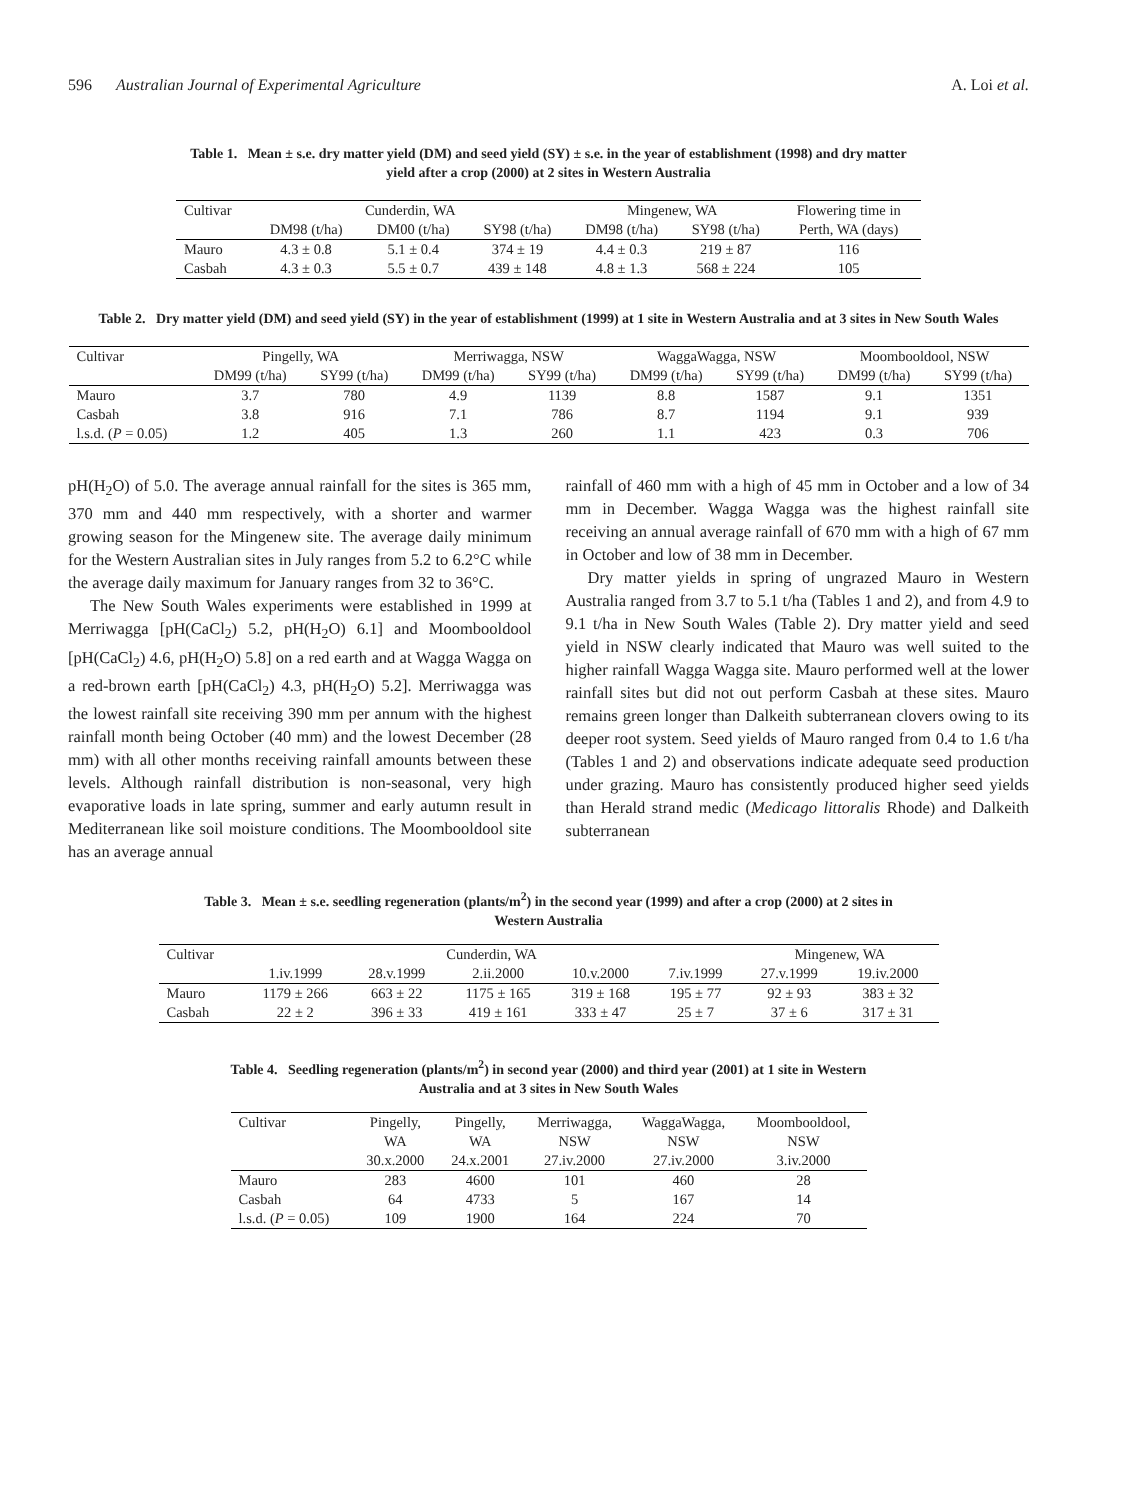596 Australian Journal of Experimental Agriculture A. Loi et al.
Table 1. Mean ± s.e. dry matter yield (DM) and seed yield (SY) ± s.e. in the year of establishment (1998) and dry matter yield after a crop (2000) at 2 sites in Western Australia
| Cultivar | Cunderdin, WA | | | Mingenew, WA | | Flowering time in |
| --- | --- | --- | --- | --- | --- | --- |
| | DM98 (t/ha) | DM00 (t/ha) | SY98 (t/ha) | DM98 (t/ha) | SY98 (t/ha) | Perth, WA (days) |
| Mauro | 4.3 ± 0.8 | 5.1 ± 0.4 | 374 ± 19 | 4.4 ± 0.3 | 219 ± 87 | 116 |
| Casbah | 4.3 ± 0.3 | 5.5 ± 0.7 | 439 ± 148 | 4.8 ± 1.3 | 568 ± 224 | 105 |
Table 2. Dry matter yield (DM) and seed yield (SY) in the year of establishment (1999) at 1 site in Western Australia and at 3 sites in New South Wales
| Cultivar | Pingelly, WA | | Merriwagga, NSW | | WaggaWagga, NSW | | Moombooldool, NSW | |
| --- | --- | --- | --- | --- | --- | --- | --- | --- |
| | DM99 (t/ha) | SY99 (t/ha) | DM99 (t/ha) | SY99 (t/ha) | DM99 (t/ha) | SY99 (t/ha) | DM99 (t/ha) | SY99 (t/ha) |
| Mauro | 3.7 | 780 | 4.9 | 1139 | 8.8 | 1587 | 9.1 | 1351 |
| Casbah | 3.8 | 916 | 7.1 | 786 | 8.7 | 1194 | 9.1 | 939 |
| l.s.d. ( P = 0.05) | 1.2 | 405 | 1.3 | 260 | 1.1 | 423 | 0.3 | 706 |
pH(H<sub>2</sub>O) of 5.0. The average annual rainfall for the sites is 365 mm, 370 mm and 440 mm respectively, with a shorter and warmer growing season for the Mingenew site. The average daily minimum for the Western Australian sites in July ranges from 5.2 to 6.2°C while the average daily maximum for January ranges from 32 to 36°C.
The New South Wales experiments were established in 1999 at Merriwagga [pH(CaCl<sub>2</sub>) 5.2, pH(H<sub>2</sub>O) 6.1] and Moombooldool [pH(CaCl<sub>2</sub>) 4.6, pH(H<sub>2</sub>O) 5.8] on a red earth and at Wagga Wagga on a red-brown earth [pH(CaCl<sub>2</sub>) 4.3, pH(H<sub>2</sub>O) 5.2]. Merriwagga was the lowest rainfall site receiving 390 mm per annum with the highest rainfall month being October (40 mm) and the lowest December (28 mm) with all other months receiving rainfall amounts between these levels. Although rainfall distribution is non-seasonal, very high evaporative loads in late spring, summer and early autumn result in Mediterranean like soil moisture conditions. The Moombooldool site has an average annual
rainfall of 460 mm with a high of 45 mm in October and a low of 34 mm in December. Wagga Wagga was the highest rainfall site receiving an annual average rainfall of 670 mm with a high of 67 mm in October and low of 38 mm in December.
Dry matter yields in spring of ungrazed Mauro in Western Australia ranged from 3.7 to 5.1 t/ha (Tables 1 and 2), and from 4.9 to 9.1 t/ha in New South Wales (Table 2). Dry matter yield and seed yield in NSW clearly indicated that Mauro was well suited to the higher rainfall Wagga Wagga site. Mauro performed well at the lower rainfall sites but did not out perform Casbah at these sites. Mauro remains green longer than Dalkeith subterranean clovers owing to its deeper root system. Seed yields of Mauro ranged from 0.4 to 1.6 t/ha (Tables 1 and 2) and observations indicate adequate seed production under grazing. Mauro has consistently produced higher seed yields than Herald strand medic (Medicago littoralis Rhode) and Dalkeith subterranean
Table 3. Mean ± s.e. seedling regeneration (plants/m<sup>2</sup>) in the second year (1999) and after a crop (2000) at 2 sites in Western Australia
| Cultivar | Cunderdin, WA | | | | | Mingenew, WA | |
| --- | --- | --- | --- | --- | --- | --- | --- |
| | 1.iv.1999 | 28.v.1999 | 2.ii.2000 | 10.v.2000 | 7.iv.1999 | 27.v.1999 | 19.iv.2000 |
| Mauro | 1179 ± 266 | 663 ± 22 | 1175 ± 165 | 319 ± 168 | 195 ± 77 | 92 ± 93 | 383 ± 32 |
| Casbah | 22 ± 2 | 396 ± 33 | 419 ± 161 | 333 ± 47 | 25 ± 7 | 37 ± 6 | 317 ± 31 |
Table 4. Seedling regeneration (plants/m<sup>2</sup>) in second year (2000) and third year (2001) at 1 site in Western Australia and at 3 sites in New South Wales
| Cultivar | Pingelly, | Pingelly, | Merriwagga, | WaggaWagga, | Moombooldool, |
| --- | --- | --- | --- | --- | --- |
| | WA | WA | NSW | NSW | NSW |
| | 30.x.2000 | 24.x.2001 | 27.iv.2000 | 27.iv.2000 | 3.iv.2000 |
| Mauro | 283 | 4600 | 101 | 460 | 28 |
| Casbah | 64 | 4733 | 5 | 167 | 14 |
| l.s.d. ( P = 0.05) | 109 | 1900 | 164 | 224 | 70 |